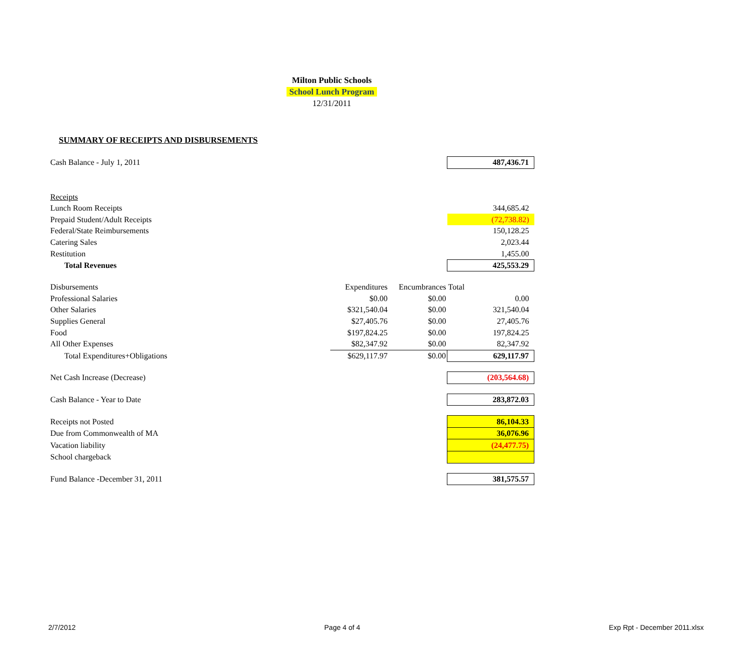Milton Public Schools
School Lunch Program
12/31/2011
SUMMARY OF RECEIPTS AND DISBURSEMENTS
| Cash Balance - July 1, 2011 | | | 487,436.71 |
| Receipts | | | |
| Lunch Room Receipts | | | 344,685.42 |
| Prepaid Student/Adult Receipts | | | (72,738.82) |
| Federal/State Reimbursements | | | 150,128.25 |
| Catering Sales | | | 2,023.44 |
| Restitution | | | 1,455.00 |
| Total Revenues | | | 425,553.29 |
| Disbursements | Expenditures | Encumbrances | Total |
| Professional Salaries | $0.00 | $0.00 | 0.00 |
| Other Salaries | $321,540.04 | $0.00 | 321,540.04 |
| Supplies General | $27,405.76 | $0.00 | 27,405.76 |
| Food | $197,824.25 | $0.00 | 197,824.25 |
| All Other Expenses | $82,347.92 | $0.00 | 82,347.92 |
| Total Expenditures+Obligations | $629,117.97 | $0.00 | 629,117.97 |
| Net Cash Increase (Decrease) | | | (203,564.68) |
| Cash Balance - Year to Date | | | 283,872.03 |
| Receipts not Posted | | | 86,104.33 |
| Due from Commonwealth of MA | | | 36,076.96 |
| Vacation liability | | | (24,477.75) |
| School chargeback | | | |
| Fund Balance -December 31, 2011 | | | 381,575.57 |
2/7/2012 Page 4 of 4 Exp Rpt - December 2011.xlsx